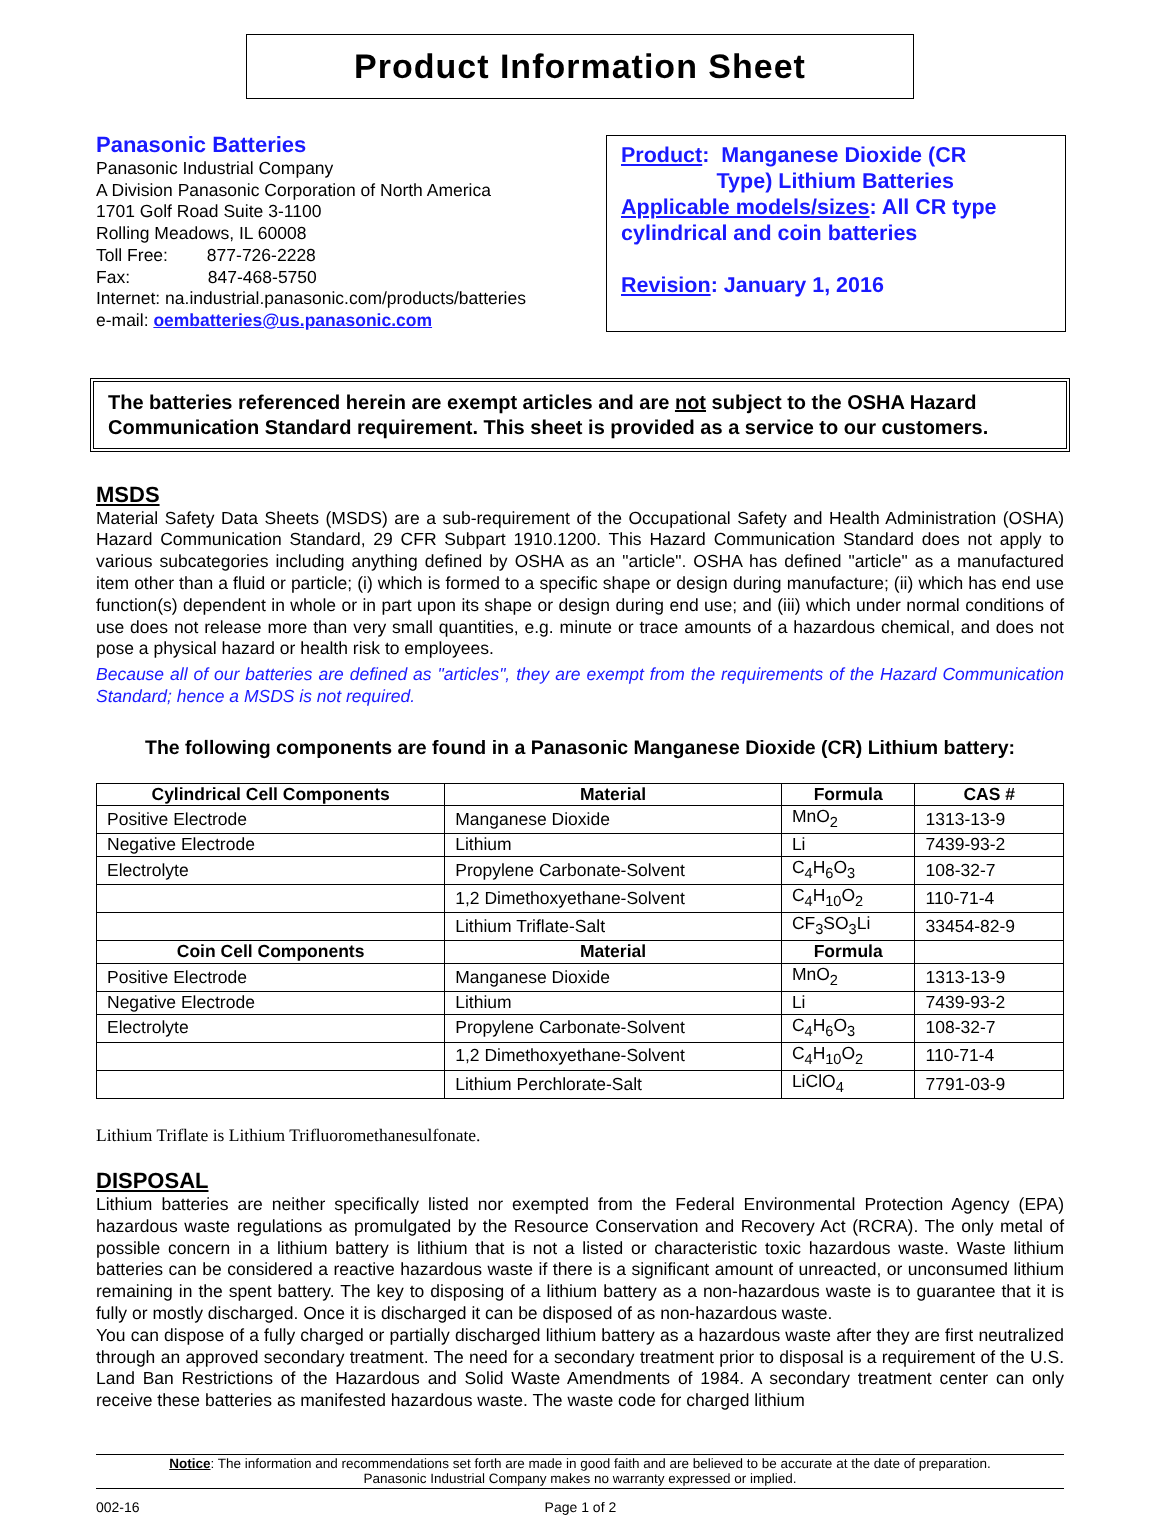Product Information Sheet
Panasonic Batteries
Panasonic Industrial Company
A Division Panasonic Corporation of North America
1701 Golf Road Suite 3-1100
Rolling Meadows, IL 60008
Toll Free: 877-726-2228
Fax: 847-468-5750
Internet: na.industrial.panasonic.com/products/batteries
e-mail: oembatteries@us.panasonic.com
Product: Manganese Dioxide (CR
Type) Lithium Batteries
Applicable models/sizes: All CR type cylindrical and coin batteries
Revision: January 1, 2016
The batteries referenced herein are exempt articles and are not subject to the OSHA Hazard Communication Standard requirement. This sheet is provided as a service to our customers.
MSDS
Material Safety Data Sheets (MSDS) are a sub-requirement of the Occupational Safety and Health Administration (OSHA) Hazard Communication Standard, 29 CFR Subpart 1910.1200. This Hazard Communication Standard does not apply to various subcategories including anything defined by OSHA as an "article". OSHA has defined "article" as a manufactured item other than a fluid or particle; (i) which is formed to a specific shape or design during manufacture; (ii) which has end use function(s) dependent in whole or in part upon its shape or design during end use; and (iii) which under normal conditions of use does not release more than very small quantities, e.g. minute or trace amounts of a hazardous chemical, and does not pose a physical hazard or health risk to employees.
Because all of our batteries are defined as "articles", they are exempt from the requirements of the Hazard Communication Standard; hence a MSDS is not required.
The following components are found in a Panasonic Manganese Dioxide (CR) Lithium battery:
| Cylindrical Cell Components | Material | Formula | CAS # |
| --- | --- | --- | --- |
| Positive Electrode | Manganese Dioxide | MnO<sub>2</sub> | 1313-13-9 |
| Negative Electrode | Lithium | Li | 7439-93-2 |
| Electrolyte | Propylene Carbonate-Solvent | C<sub>4</sub>H<sub>6</sub>O<sub>3</sub> | 108-32-7 |
| | 1,2 Dimethoxyethane-Solvent | C<sub>4</sub>H<sub>10</sub>O<sub>2</sub> | 110-71-4 |
| | Lithium Triflate-Salt | CF<sub>3</sub>SO<sub>3</sub>Li | 33454-82-9 |
| Coin Cell Components | Material | Formula | |
| Positive Electrode | Manganese Dioxide | MnO<sub>2</sub> | 1313-13-9 |
| Negative Electrode | Lithium | Li | 7439-93-2 |
| Electrolyte | Propylene Carbonate-Solvent | C<sub>4</sub>H<sub>6</sub>O<sub>3</sub> | 108-32-7 |
| | 1,2 Dimethoxyethane-Solvent | C<sub>4</sub>H<sub>10</sub>O<sub>2</sub> | 110-71-4 |
| | Lithium Perchlorate-Salt | LiClO<sub>4</sub> | 7791-03-9 |
Lithium Triflate is Lithium Trifluoromethanesulfonate.
DISPOSAL
Lithium batteries are neither specifically listed nor exempted from the Federal Environmental Protection Agency (EPA) hazardous waste regulations as promulgated by the Resource Conservation and Recovery Act (RCRA). The only metal of possible concern in a lithium battery is lithium that is not a listed or characteristic toxic hazardous waste. Waste lithium batteries can be considered a reactive hazardous waste if there is a significant amount of unreacted, or unconsumed lithium remaining in the spent battery. The key to disposing of a lithium battery as a non-hazardous waste is to guarantee that it is fully or mostly discharged. Once it is discharged it can be disposed of as non-hazardous waste.
You can dispose of a fully charged or partially discharged lithium battery as a hazardous waste after they are first neutralized through an approved secondary treatment. The need for a secondary treatment prior to disposal is a requirement of the U.S. Land Ban Restrictions of the Hazardous and Solid Waste Amendments of 1984. A secondary treatment center can only receive these batteries as manifested hazardous waste. The waste code for charged lithium
Notice: The information and recommendations set forth are made in good faith and are believed to be accurate at the date of preparation.
Panasonic Industrial Company makes no warranty expressed or implied.
002-16 Page 1 of 2